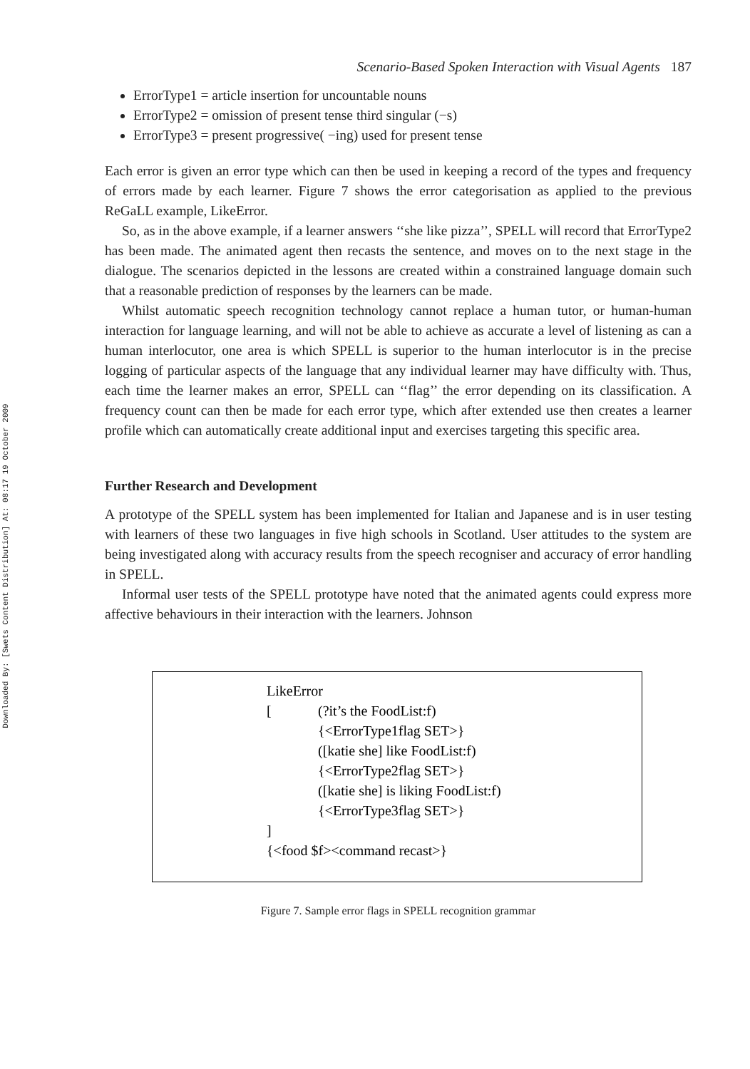Downloaded By: [Swets Content Distribution] At: 08:17 19 October 2009
Scenario-Based Spoken Interaction with Visual Agents 187
ErrorType1 = article insertion for uncountable nouns
ErrorType2 = omission of present tense third singular (−s)
ErrorType3 = present progressive( −ing) used for present tense
Each error is given an error type which can then be used in keeping a record of the types and frequency of errors made by each learner. Figure 7 shows the error categorisation as applied to the previous ReGaLL example, LikeError.
So, as in the above example, if a learner answers ‘‘she like pizza’’, SPELL will record that ErrorType2 has been made. The animated agent then recasts the sentence, and moves on to the next stage in the dialogue. The scenarios depicted in the lessons are created within a constrained language domain such that a reasonable prediction of responses by the learners can be made.
Whilst automatic speech recognition technology cannot replace a human tutor, or human-human interaction for language learning, and will not be able to achieve as accurate a level of listening as can a human interlocutor, one area is which SPELL is superior to the human interlocutor is in the precise logging of particular aspects of the language that any individual learner may have difficulty with. Thus, each time the learner makes an error, SPELL can ‘‘flag’’ the error depending on its classification. A frequency count can then be made for each error type, which after extended use then creates a learner profile which can automatically create additional input and exercises targeting this specific area.
Further Research and Development
A prototype of the SPELL system has been implemented for Italian and Japanese and is in user testing with learners of these two languages in five high schools in Scotland. User attitudes to the system are being investigated along with accuracy results from the speech recogniser and accuracy of error handling in SPELL.
Informal user tests of the SPELL prototype have noted that the animated agents could express more affective behaviours in their interaction with the learners. Johnson
| LikeError | |
| [ | (?it’s the FoodList:f) |
| | {<ErrorType1flag SET>} |
| | ([katie she] like FoodList:f) |
| | {<ErrorType2flag SET>} |
| | ([katie she] is liking FoodList:f) |
| | {<ErrorType3flag SET>} |
| ] | |
| {<food $f><command recast>} | |
Figure 7. Sample error flags in SPELL recognition grammar